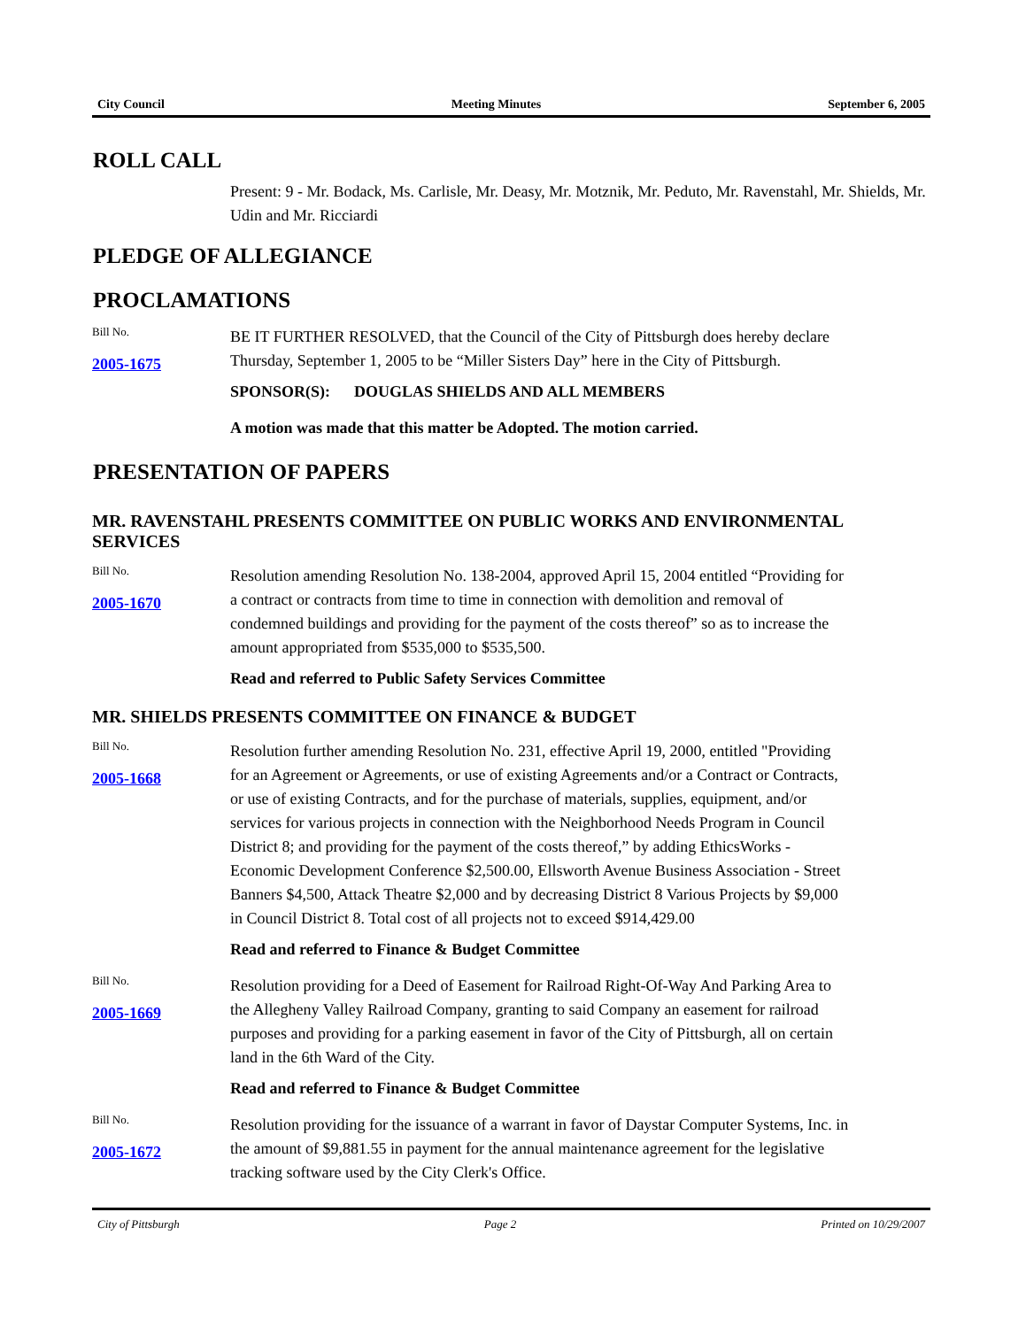City Council Meeting Minutes September 6, 2005
ROLL CALL
Present: 9 - Mr. Bodack, Ms. Carlisle, Mr. Deasy, Mr. Motznik, Mr. Peduto, Mr. Ravenstahl, Mr. Shields, Mr. Udin and Mr. Ricciardi
PLEDGE OF ALLEGIANCE
PROCLAMATIONS
Bill No.
2005-1675
BE IT FURTHER RESOLVED, that the Council of the City of Pittsburgh does hereby declare Thursday, September 1, 2005 to be “Miller Sisters Day” here in the City of Pittsburgh.
SPONSOR(S): DOUGLAS SHIELDS AND ALL MEMBERS
A motion was made that this matter be Adopted. The motion carried.
PRESENTATION OF PAPERS
MR. RAVENSTAHL PRESENTS COMMITTEE ON PUBLIC WORKS AND ENVIRONMENTAL SERVICES
Bill No.
2005-1670
Resolution amending Resolution No. 138-2004, approved April 15, 2004 entitled “Providing for a contract or contracts from time to time in connection with demolition and removal of condemned buildings and providing for the payment of the costs thereof” so as to increase the amount appropriated from $535,000 to $535,500.
Read and referred to Public Safety Services Committee
MR. SHIELDS PRESENTS COMMITTEE ON FINANCE & BUDGET
Bill No.
2005-1668
Resolution further amending Resolution No. 231, effective April 19, 2000, entitled "Providing for an Agreement or Agreements, or use of existing Agreements and/or a Contract or Contracts, or use of existing Contracts, and for the purchase of materials, supplies, equipment, and/or services for various projects in connection with the Neighborhood Needs Program in Council District 8; and providing for the payment of the costs thereof,” by adding EthicsWorks - Economic Development Conference $2,500.00, Ellsworth Avenue Business Association - Street Banners $4,500, Attack Theatre $2,000 and by decreasing District 8 Various Projects by $9,000 in Council District 8. Total cost of all projects not to exceed $914,429.00
Read and referred to Finance & Budget Committee
Bill No.
2005-1669
Resolution providing for a Deed of Easement for Railroad Right-Of-Way And Parking Area to the Allegheny Valley Railroad Company, granting to said Company an easement for railroad purposes and providing for a parking easement in favor of the City of Pittsburgh, all on certain land in the 6th Ward of the City.
Read and referred to Finance & Budget Committee
Bill No.
2005-1672
Resolution providing for the issuance of a warrant in favor of Daystar Computer Systems, Inc. in the amount of $9,881.55 in payment for the annual maintenance agreement for the legislative tracking software used by the City Clerk's Office.
City of Pittsburgh Page 2 Printed on 10/29/2007